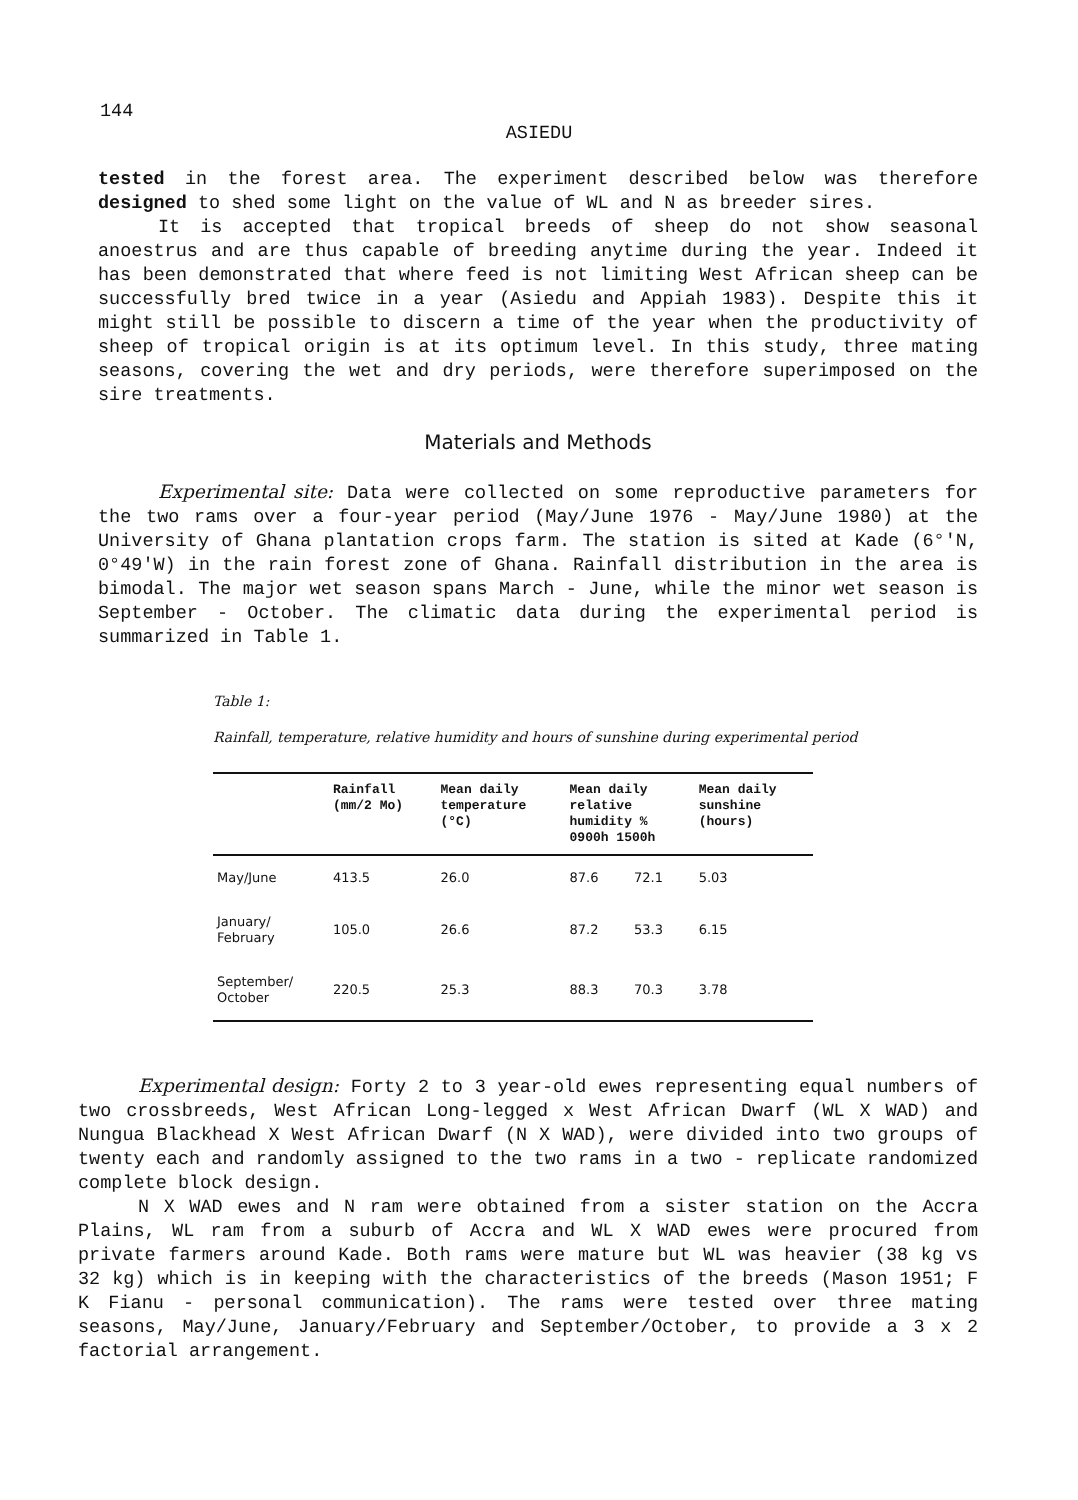144
ASIEDU
tested in the forest area. The experiment described below was therefore designed to shed some light on the value of WL and N as breeder sires.
It is accepted that tropical breeds of sheep do not show seasonal anoestrus and are thus capable of breeding anytime during the year. Indeed it has been demonstrated that where feed is not limiting West African sheep can be successfully bred twice in a year (Asiedu and Appiah 1983). Despite this it might still be possible to discern a time of the year when the productivity of sheep of tropical origin is at its optimum level. In this study, three mating seasons, covering the wet and dry periods, were therefore superimposed on the sire treatments.
Materials and Methods
Experimental site: Data were collected on some reproductive parameters for the two rams over a four-year period (May/June 1976 - May/June 1980) at the University of Ghana plantation crops farm. The station is sited at Kade (6°'N, 0°49'W) in the rain forest zone of Ghana. Rainfall distribution in the area is bimodal. The major wet season spans March - June, while the minor wet season is September - October. The climatic data during the experimental period is summarized in Table 1.
Table 1:
Rainfall, temperature, relative humidity and hours of sunshine during experimental period
| | Rainfall (mm/2 Mo) | Mean daily temperature (°C) | Mean daily relative humidity % 0900h 1500h | | Mean daily sunshine (hours) |
| --- | --- | --- | --- | --- | --- |
| May/June | 413.5 | 26.0 | 87.6 | 72.1 | 5.03 |
| January/ February | 105.0 | 26.6 | 87.2 | 53.3 | 6.15 |
| September/ October | 220.5 | 25.3 | 88.3 | 70.3 | 3.78 |
Experimental design: Forty 2 to 3 year-old ewes representing equal numbers of two crossbreeds, West African Long-legged x West African Dwarf (WL X WAD) and Nungua Blackhead X West African Dwarf (N X WAD), were divided into two groups of twenty each and randomly assigned to the two rams in a two - replicate randomized complete block design.
N X WAD ewes and N ram were obtained from a sister station on the Accra Plains, WL ram from a suburb of Accra and WL X WAD ewes were procured from private farmers around Kade. Both rams were mature but WL was heavier (38 kg vs 32 kg) which is in keeping with the characteristics of the breeds (Mason 1951; F K Fianu - personal communication). The rams were tested over three mating seasons, May/June, January/February and September/October, to provide a 3 x 2 factorial arrangement.